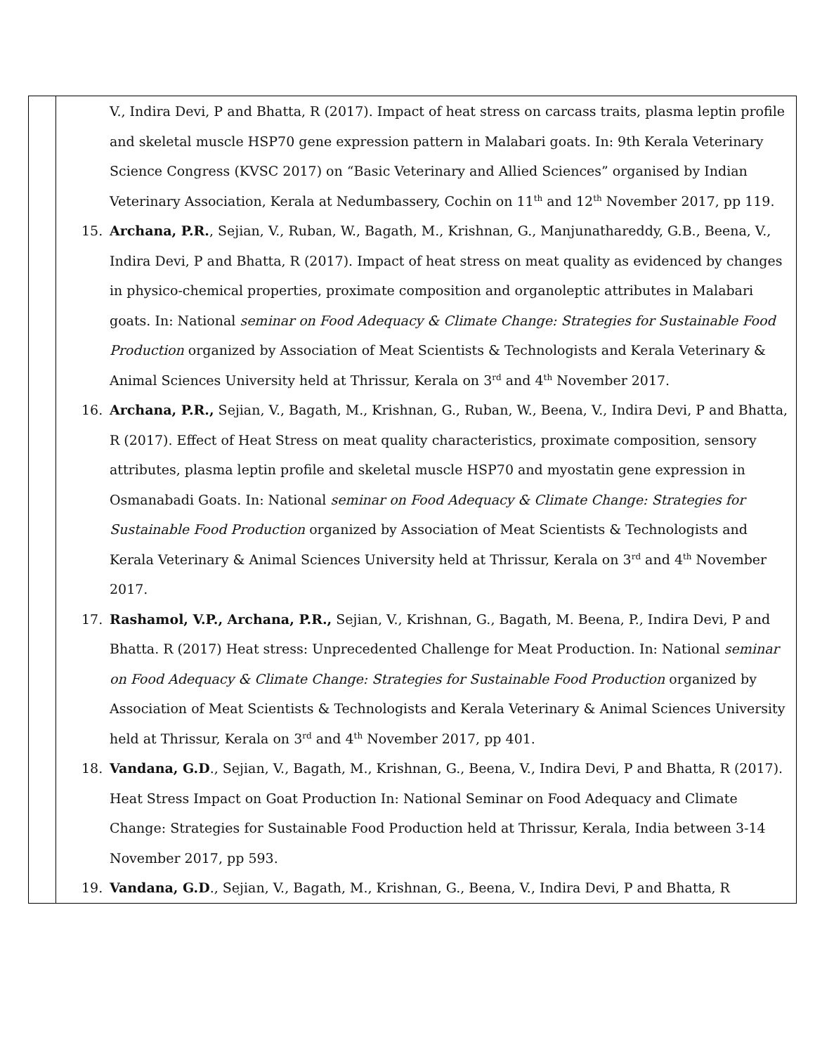| | V., Indira Devi, P and Bhatta, R (2017). Impact of heat stress on carcass traits, plasma leptin profile and skeletal muscle HSP70 gene expression pattern in Malabari goats. In: 9th Kerala Veterinary Science Congress (KVSC 2017) on “Basic Veterinary and Allied Sciences” organised by Indian Veterinary Association, Kerala at Nedumbassery, Cochin on 11<sup>th</sup> and 12<sup>th</sup> November 2017, pp 119. 15. Archana, P.R. , Sejian, V., Ruban, W., Bagath, M., Krishnan, G., Manjunathareddy, G.B., Beena, V., Indira Devi, P and Bhatta, R (2017). Impact of heat stress on meat quality as evidenced by changes in physico-chemical properties, proximate composition and organoleptic attributes in Malabari goats. In: National seminar on Food Adequacy & Climate Change: Strategies for Sustainable Food Production organized by Association of Meat Scientists & Technologists and Kerala Veterinary & Animal Sciences University held at Thrissur, Kerala on 3<sup>rd</sup> and 4<sup>th</sup> November 2017. 16. Archana, P.R., Sejian, V., Bagath, M., Krishnan, G., Ruban, W., Beena, V., Indira Devi, P and Bhatta, R (2017). Effect of Heat Stress on meat quality characteristics, proximate composition, sensory attributes, plasma leptin profile and skeletal muscle HSP70 and myostatin gene expression in Osmanabadi Goats. In: National seminar on Food Adequacy & Climate Change: Strategies for Sustainable Food Production organized by Association of Meat Scientists & Technologists and Kerala Veterinary & Animal Sciences University held at Thrissur, Kerala on 3<sup>rd</sup> and 4<sup>th</sup> November 2017. 17. Rashamol, V.P., Archana, P.R., Sejian, V., Krishnan, G., Bagath, M. Beena, P., Indira Devi, P and Bhatta. R (2017) Heat stress: Unprecedented Challenge for Meat Production. In: National seminar on Food Adequacy & Climate Change: Strategies for Sustainable Food Production organized by Association of Meat Scientists & Technologists and Kerala Veterinary & Animal Sciences University held at Thrissur, Kerala on 3<sup>rd</sup> and 4<sup>th</sup> November 2017, pp 401. 18. Vandana, G.D ., Sejian, V., Bagath, M., Krishnan, G., Beena, V., Indira Devi, P and Bhatta, R (2017). Heat Stress Impact on Goat Production In: National Seminar on Food Adequacy and Climate Change: Strategies for Sustainable Food Production held at Thrissur, Kerala, India between 3-14 November 2017, pp 593. 19. Vandana, G.D ., Sejian, V., Bagath, M., Krishnan, G., Beena, V., Indira Devi, P and Bhatta, R |